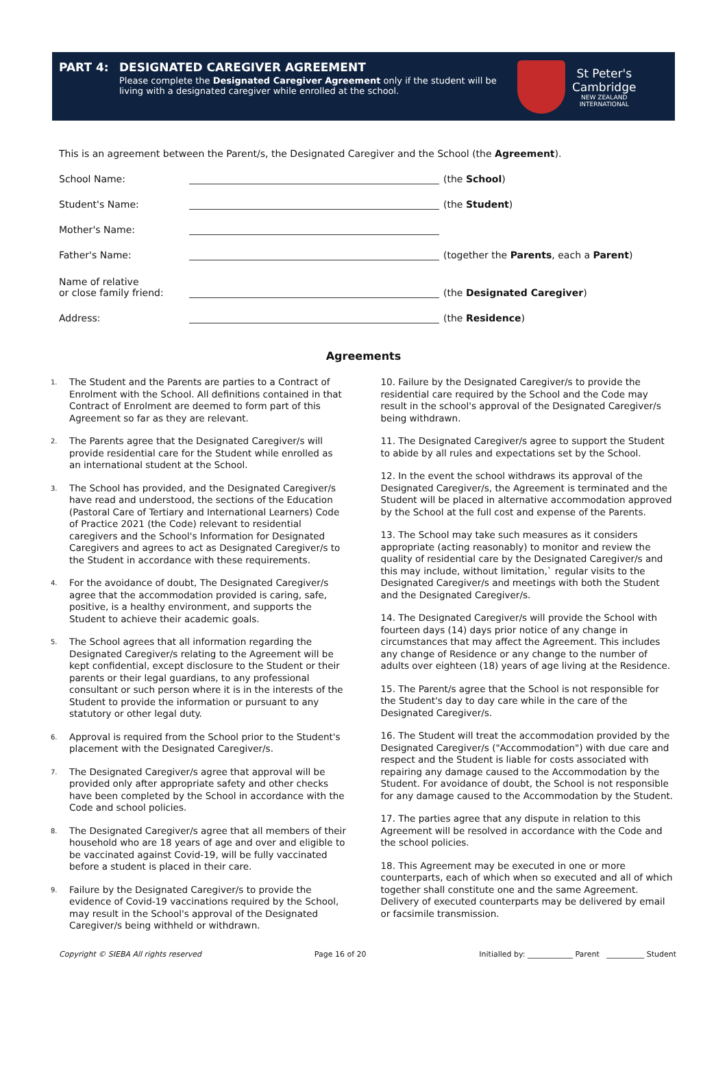PART 4: DESIGNATED CAREGIVER AGREEMENT
Please complete the Designated Caregiver Agreement only if the student will be living with a designated caregiver while enrolled at the school.
St Peter's
Cambridge
NEW ZEALAND
INTERNATIONAL
This is an agreement between the Parent/s, the Designated Caregiver and the School (the Agreement).
School Name: (the School)
Student's Name: (the Student)
Mother's Name:
Father's Name: (together the Parents, each a Parent)
Name of relative
or close family friend: (the Designated Caregiver)
Address: (the Residence)
Agreements
1. The Student and the Parents are parties to a Contract of Enrolment with the School. All definitions contained in that Contract of Enrolment are deemed to form part of this Agreement so far as they are relevant.
2. The Parents agree that the Designated Caregiver/s will provide residential care for the Student while enrolled as an international student at the School.
3. The School has provided, and the Designated Caregiver/s have read and understood, the sections of the Education (Pastoral Care of Tertiary and International Learners) Code of Practice 2021 (the Code) relevant to residential caregivers and the School's Information for Designated Caregivers and agrees to act as Designated Caregiver/s to the Student in accordance with these requirements.
4. For the avoidance of doubt, The Designated Caregiver/s agree that the accommodation provided is caring, safe, positive, is a healthy environment, and supports the Student to achieve their academic goals.
5. The School agrees that all information regarding the Designated Caregiver/s relating to the Agreement will be kept confidential, except disclosure to the Student or their parents or their legal guardians, to any professional consultant or such person where it is in the interests of the Student to provide the information or pursuant to any statutory or other legal duty.
6. Approval is required from the School prior to the Student's placement with the Designated Caregiver/s.
7. The Designated Caregiver/s agree that approval will be provided only after appropriate safety and other checks have been completed by the School in accordance with the Code and school policies.
8. The Designated Caregiver/s agree that all members of their household who are 18 years of age and over and eligible to be vaccinated against Covid-19, will be fully vaccinated before a student is placed in their care.
9. Failure by the Designated Caregiver/s to provide the evidence of Covid-19 vaccinations required by the School, may result in the School's approval of the Designated Caregiver/s being withheld or withdrawn.
10. Failure by the Designated Caregiver/s to provide the residential care required by the School and the Code may result in the school's approval of the Designated Caregiver/s being withdrawn.
11. The Designated Caregiver/s agree to support the Student to abide by all rules and expectations set by the School.
12. In the event the school withdraws its approval of the Designated Caregiver/s, the Agreement is terminated and the Student will be placed in alternative accommodation approved by the School at the full cost and expense of the Parents.
13. The School may take such measures as it considers appropriate (acting reasonably) to monitor and review the quality of residential care by the Designated Caregiver/s and this may include, without limitation,` regular visits to the Designated Caregiver/s and meetings with both the Student and the Designated Caregiver/s.
14. The Designated Caregiver/s will provide the School with fourteen days (14) days prior notice of any change in circumstances that may affect the Agreement. This includes any change of Residence or any change to the number of adults over eighteen (18) years of age living at the Residence.
15. The Parent/s agree that the School is not responsible for the Student's day to day care while in the care of the Designated Caregiver/s.
16. The Student will treat the accommodation provided by the Designated Caregiver/s ("Accommodation") with due care and respect and the Student is liable for costs associated with repairing any damage caused to the Accommodation by the Student. For avoidance of doubt, the School is not responsible for any damage caused to the Accommodation by the Student.
17. The parties agree that any dispute in relation to this Agreement will be resolved in accordance with the Code and the school policies.
18. This Agreement may be executed in one or more counterparts, each of which when so executed and all of which together shall constitute one and the same Agreement. Delivery of executed counterparts may be delivered by email or facsimile transmission.
Copyright © SIEBA All rights reserved Page 16 of 20 Initialled by: ____________ Parent __________ Student